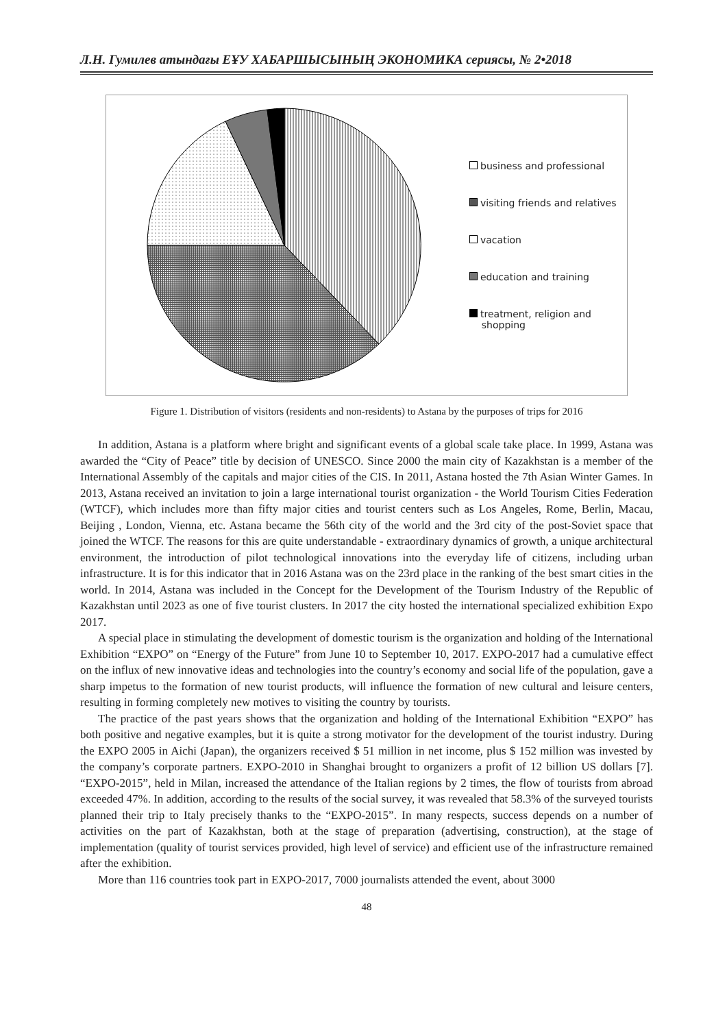Л.Н. Гумилев атындағы ЕҰУ ХАБАРШЫСЫНЫҢ ЭКОНОМИКА сериясы, № 2•2018
business and professional
visiting friends and relatives
vacation
education and training
treatment, religion and
shopping
Figure 1. Distribution of visitors (residents and non-residents) to Astana by the purposes of trips for 2016
In addition, Astana is a platform where bright and significant events of a global scale take place. In 1999, Astana was awarded the “City of Peace” title by decision of UNESCO. Since 2000 the main city of Kazakhstan is a member of the International Assembly of the capitals and major cities of the CIS. In 2011, Astana hosted the 7th Asian Winter Games. In 2013, Astana received an invitation to join a large international tourist organization - the World Tourism Cities Federation (WTCF), which includes more than fifty major cities and tourist centers such as Los Angeles, Rome, Berlin, Macau, Beijing , London, Vienna, etc. Astana became the 56th city of the world and the 3rd city of the post-Soviet space that joined the WTCF. The reasons for this are quite understandable - extraordinary dynamics of growth, a unique architectural environment, the introduction of pilot technological innovations into the everyday life of citizens, including urban infrastructure. It is for this indicator that in 2016 Astana was on the 23rd place in the ranking of the best smart cities in the world. In 2014, Astana was included in the Concept for the Development of the Tourism Industry of the Republic of Kazakhstan until 2023 as one of five tourist clusters. In 2017 the city hosted the international specialized exhibition Expo 2017.
A special place in stimulating the development of domestic tourism is the organization and holding of the International Exhibition “EXPO” on “Energy of the Future” from June 10 to September 10, 2017. EXPO-2017 had a cumulative effect on the influx of new innovative ideas and technologies into the country’s economy and social life of the population, gave a sharp impetus to the formation of new tourist products, will influence the formation of new cultural and leisure centers, resulting in forming completely new motives to visiting the country by tourists.
The practice of the past years shows that the organization and holding of the International Exhibition “EXPO” has both positive and negative examples, but it is quite a strong motivator for the development of the tourist industry. During the EXPO 2005 in Aichi (Japan), the organizers received $ 51 million in net income, plus $ 152 million was invested by the company’s corporate partners. EXPO-2010 in Shanghai brought to organizers a profit of 12 billion US dollars [7]. “EXPO-2015”, held in Milan, increased the attendance of the Italian regions by 2 times, the flow of tourists from abroad exceeded 47%. In addition, according to the results of the social survey, it was revealed that 58.3% of the surveyed tourists planned their trip to Italy precisely thanks to the “EXPO-2015”. In many respects, success depends on a number of activities on the part of Kazakhstan, both at the stage of preparation (advertising, construction), at the stage of implementation (quality of tourist services provided, high level of service) and efficient use of the infrastructure remained after the exhibition.
More than 116 countries took part in EXPO-2017, 7000 journalists attended the event, about 3000
48